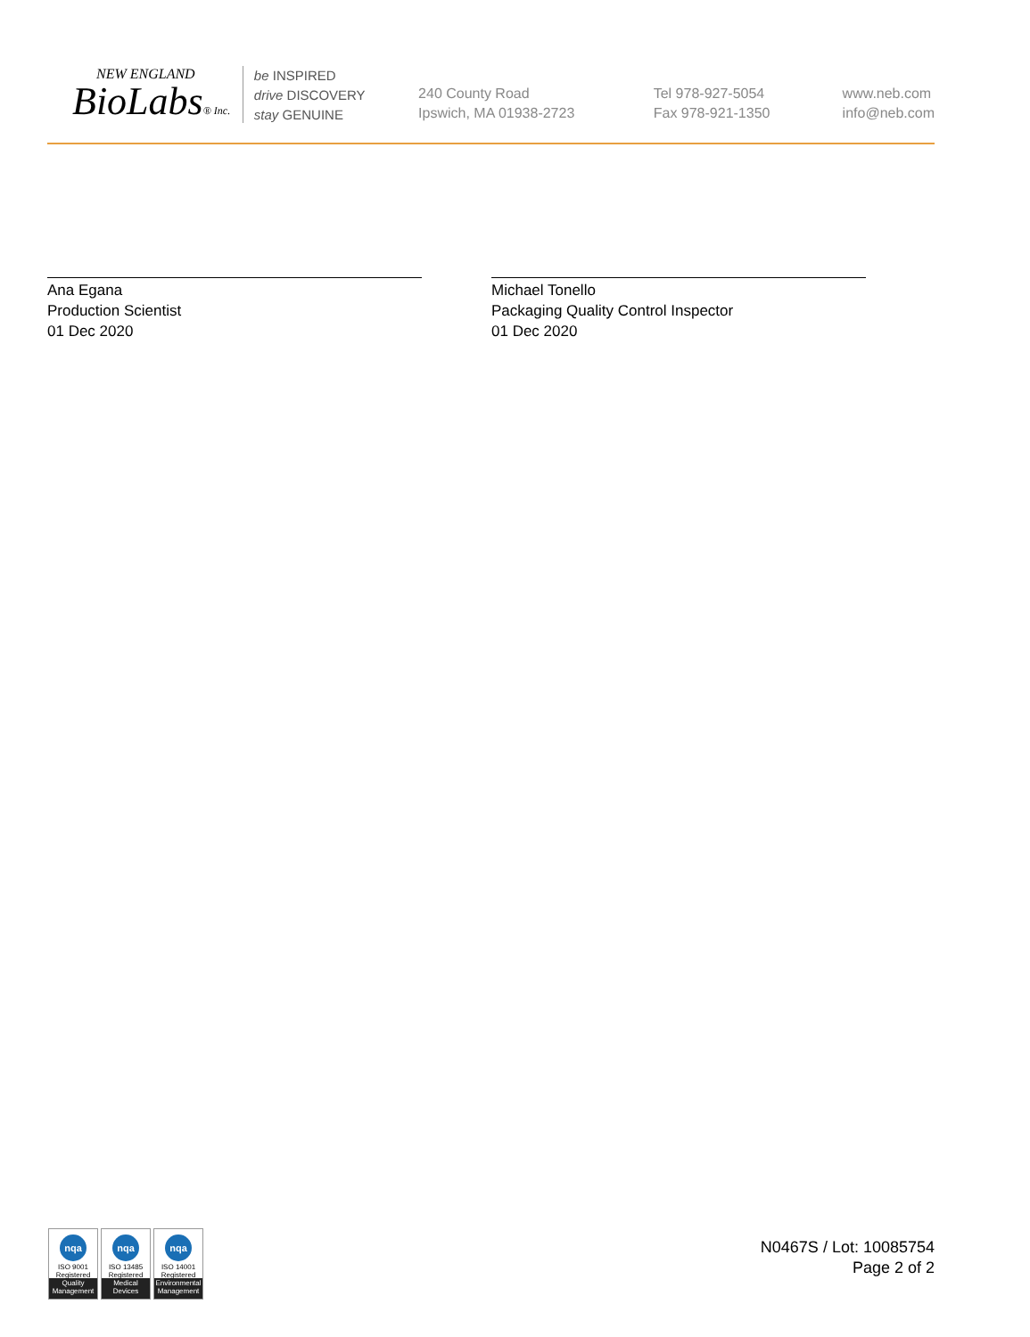NEW ENGLAND
BioLabs® Inc.
be INSPIRED
drive DISCOVERY
stay GENUINE
240 County Road
Ipswich, MA 01938-2723
Tel 978-927-5054
Fax 978-921-1350
www.neb.com
info@neb.com
Ana Egana
Production Scientist
01 Dec 2020
Michael Tonello
Packaging Quality Control Inspector
01 Dec 2020
nqa
ISO 9001
Registered
Quality Management
nqa
ISO 13485
Registered
Medical Devices
nqa
ISO 14001
Registered
Environmental Management
N0467S / Lot: 10085754
Page 2 of 2